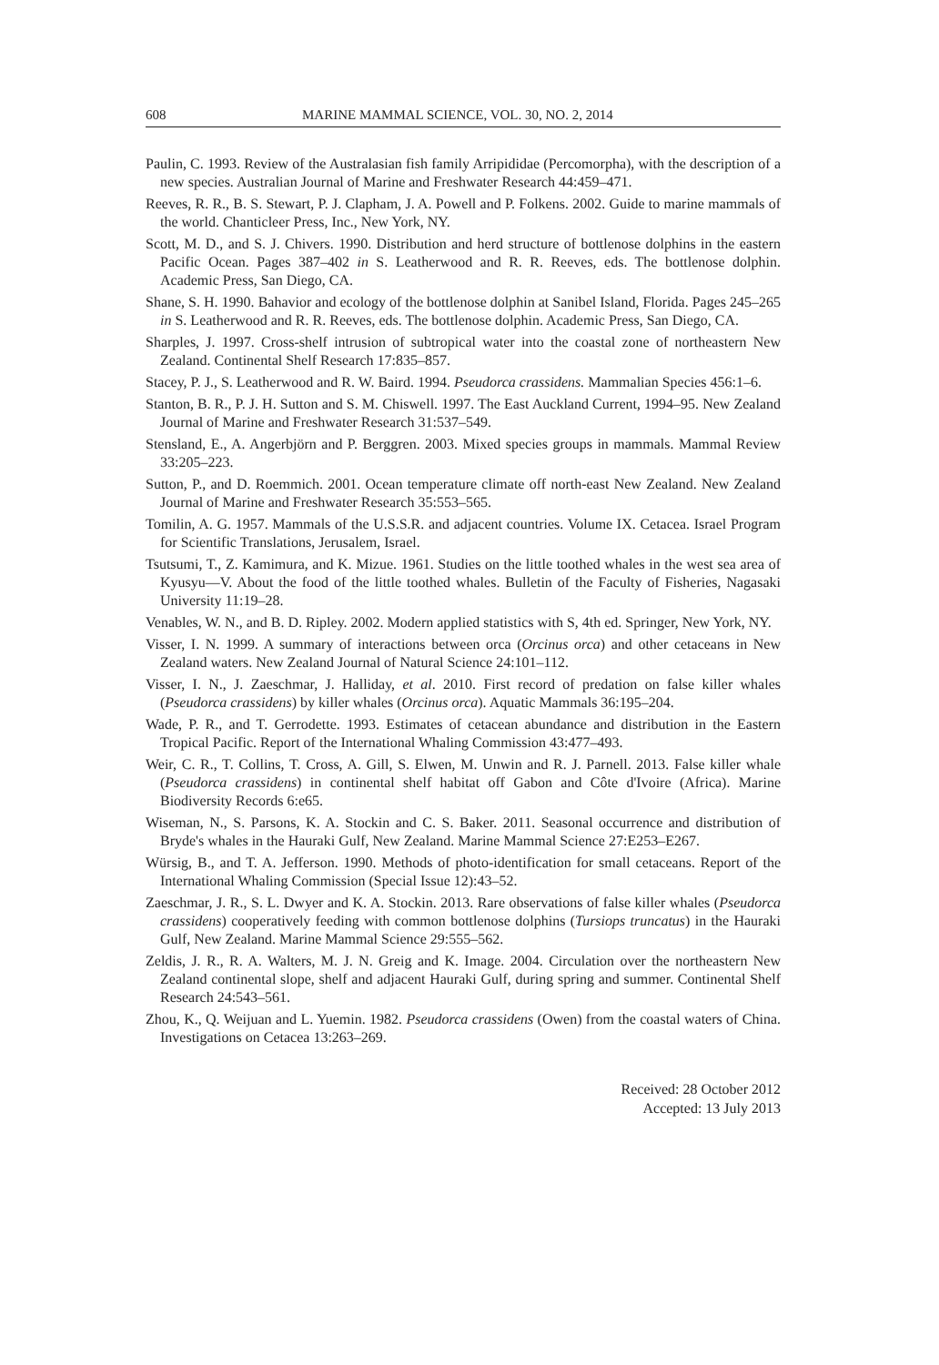608 MARINE MAMMAL SCIENCE, VOL. 30, NO. 2, 2014
Paulin, C. 1993. Review of the Australasian fish family Arripididae (Percomorpha), with the description of a new species. Australian Journal of Marine and Freshwater Research 44:459–471.
Reeves, R. R., B. S. Stewart, P. J. Clapham, J. A. Powell and P. Folkens. 2002. Guide to marine mammals of the world. Chanticleer Press, Inc., New York, NY.
Scott, M. D., and S. J. Chivers. 1990. Distribution and herd structure of bottlenose dolphins in the eastern Pacific Ocean. Pages 387–402 in S. Leatherwood and R. R. Reeves, eds. The bottlenose dolphin. Academic Press, San Diego, CA.
Shane, S. H. 1990. Bahavior and ecology of the bottlenose dolphin at Sanibel Island, Florida. Pages 245–265 in S. Leatherwood and R. R. Reeves, eds. The bottlenose dolphin. Academic Press, San Diego, CA.
Sharples, J. 1997. Cross-shelf intrusion of subtropical water into the coastal zone of northeastern New Zealand. Continental Shelf Research 17:835–857.
Stacey, P. J., S. Leatherwood and R. W. Baird. 1994. Pseudorca crassidens. Mammalian Species 456:1–6.
Stanton, B. R., P. J. H. Sutton and S. M. Chiswell. 1997. The East Auckland Current, 1994–95. New Zealand Journal of Marine and Freshwater Research 31:537–549.
Stensland, E., A. Angerbjörn and P. Berggren. 2003. Mixed species groups in mammals. Mammal Review 33:205–223.
Sutton, P., and D. Roemmich. 2001. Ocean temperature climate off north-east New Zealand. New Zealand Journal of Marine and Freshwater Research 35:553–565.
Tomilin, A. G. 1957. Mammals of the U.S.S.R. and adjacent countries. Volume IX. Cetacea. Israel Program for Scientific Translations, Jerusalem, Israel.
Tsutsumi, T., Z. Kamimura, and K. Mizue. 1961. Studies on the little toothed whales in the west sea area of Kyusyu—V. About the food of the little toothed whales. Bulletin of the Faculty of Fisheries, Nagasaki University 11:19–28.
Venables, W. N., and B. D. Ripley. 2002. Modern applied statistics with S, 4th ed. Springer, New York, NY.
Visser, I. N. 1999. A summary of interactions between orca (Orcinus orca) and other cetaceans in New Zealand waters. New Zealand Journal of Natural Science 24:101–112.
Visser, I. N., J. Zaeschmar, J. Halliday, et al. 2010. First record of predation on false killer whales (Pseudorca crassidens) by killer whales (Orcinus orca). Aquatic Mammals 36:195–204.
Wade, P. R., and T. Gerrodette. 1993. Estimates of cetacean abundance and distribution in the Eastern Tropical Pacific. Report of the International Whaling Commission 43:477–493.
Weir, C. R., T. Collins, T. Cross, A. Gill, S. Elwen, M. Unwin and R. J. Parnell. 2013. False killer whale (Pseudorca crassidens) in continental shelf habitat off Gabon and Côte d'Ivoire (Africa). Marine Biodiversity Records 6:e65.
Wiseman, N., S. Parsons, K. A. Stockin and C. S. Baker. 2011. Seasonal occurrence and distribution of Bryde's whales in the Hauraki Gulf, New Zealand. Marine Mammal Science 27:E253–E267.
Würsig, B., and T. A. Jefferson. 1990. Methods of photo-identification for small cetaceans. Report of the International Whaling Commission (Special Issue 12):43–52.
Zaeschmar, J. R., S. L. Dwyer and K. A. Stockin. 2013. Rare observations of false killer whales (Pseudorca crassidens) cooperatively feeding with common bottlenose dolphins (Tursiops truncatus) in the Hauraki Gulf, New Zealand. Marine Mammal Science 29:555–562.
Zeldis, J. R., R. A. Walters, M. J. N. Greig and K. Image. 2004. Circulation over the northeastern New Zealand continental slope, shelf and adjacent Hauraki Gulf, during spring and summer. Continental Shelf Research 24:543–561.
Zhou, K., Q. Weijuan and L. Yuemin. 1982. Pseudorca crassidens (Owen) from the coastal waters of China. Investigations on Cetacea 13:263–269.
Received: 28 October 2012
Accepted: 13 July 2013